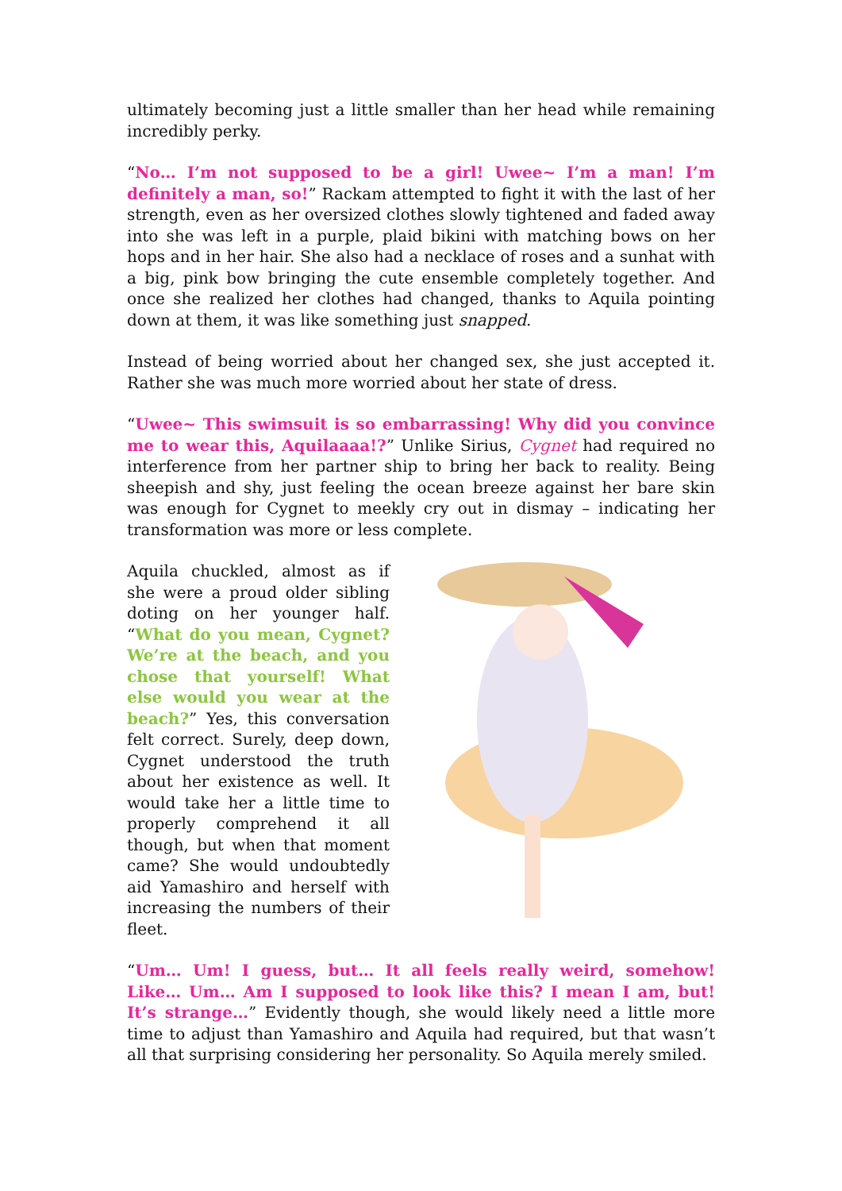ultimately becoming just a little smaller than her head while remaining incredibly perky.
“No… I’m not supposed to be a girl! Uwee~ I’m a man! I’m definitely a man, so!” Rackam attempted to fight it with the last of her strength, even as her oversized clothes slowly tightened and faded away into she was left in a purple, plaid bikini with matching bows on her hops and in her hair. She also had a necklace of roses and a sunhat with a big, pink bow bringing the cute ensemble completely together. And once she realized her clothes had changed, thanks to Aquila pointing down at them, it was like something just snapped.
Instead of being worried about her changed sex, she just accepted it. Rather she was much more worried about her state of dress.
“Uwee~ This swimsuit is so embarrassing! Why did you convince me to wear this, Aquilaaaa!?” Unlike Sirius, Cygnet had required no interference from her partner ship to bring her back to reality. Being sheepish and shy, just feeling the ocean breeze against her bare skin was enough for Cygnet to meekly cry out in dismay – indicating her transformation was more or less complete.
Aquila chuckled, almost as if she were a proud older sibling doting on her younger half. “What do you mean, Cygnet? We’re at the beach, and you chose that yourself! What else would you wear at the beach?” Yes, this conversation felt correct. Surely, deep down, Cygnet understood the truth about her existence as well. It would take her a little time to properly comprehend it all though, but when that moment came? She would undoubtedly aid Yamashiro and herself with increasing the numbers of their fleet.
“Um… Um! I guess, but… It all feels really weird, somehow! Like… Um… Am I supposed to look like this? I mean I am, but! It’s strange…” Evidently though, she would likely need a little more time to adjust than Yamashiro and Aquila had required, but that wasn’t all that surprising considering her personality. So Aquila merely smiled.